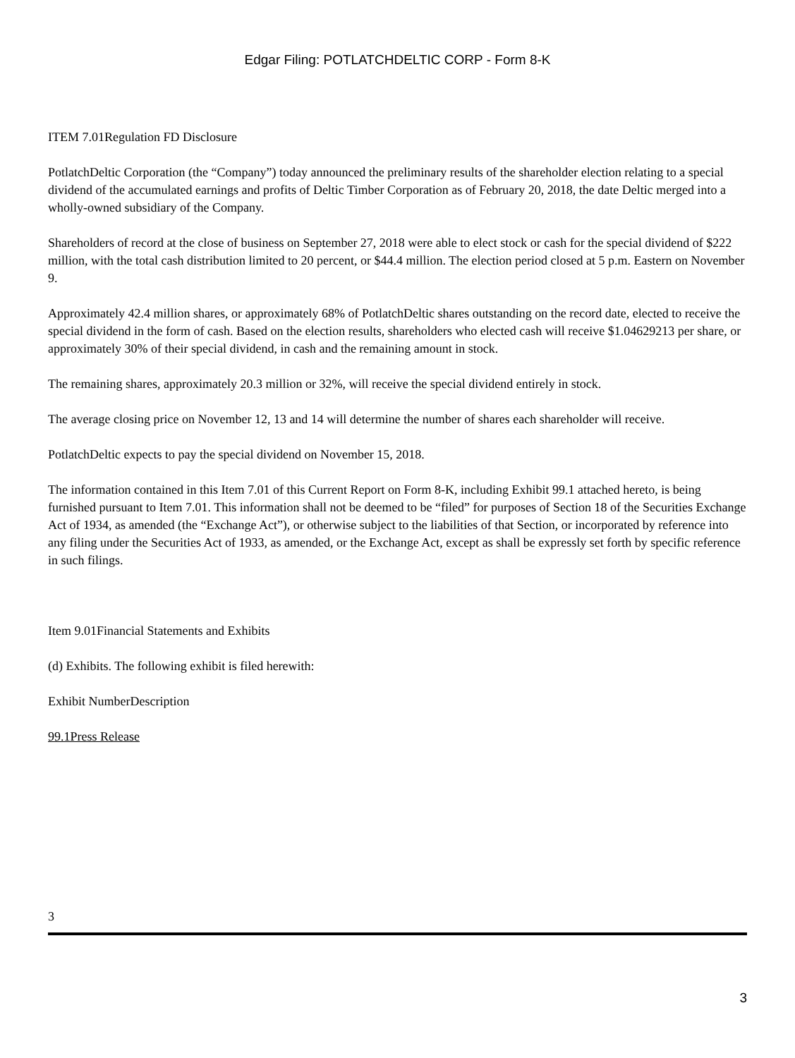Edgar Filing: POTLATCHDELTIC CORP - Form 8-K
ITEM 7.01Regulation FD Disclosure
PotlatchDeltic Corporation (the “Company”) today announced the preliminary results of the shareholder election relating to a special dividend of the accumulated earnings and profits of Deltic Timber Corporation as of February 20, 2018, the date Deltic merged into a wholly-owned subsidiary of the Company.
Shareholders of record at the close of business on September 27, 2018 were able to elect stock or cash for the special dividend of $222 million, with the total cash distribution limited to 20 percent, or $44.4 million. The election period closed at 5 p.m. Eastern on November 9.
Approximately 42.4 million shares, or approximately 68% of PotlatchDeltic shares outstanding on the record date, elected to receive the special dividend in the form of cash. Based on the election results, shareholders who elected cash will receive $1.04629213 per share, or approximately 30% of their special dividend, in cash and the remaining amount in stock.
The remaining shares, approximately 20.3 million or 32%, will receive the special dividend entirely in stock.
The average closing price on November 12, 13 and 14 will determine the number of shares each shareholder will receive.
PotlatchDeltic expects to pay the special dividend on November 15, 2018.
The information contained in this Item 7.01 of this Current Report on Form 8-K, including Exhibit 99.1 attached hereto, is being furnished pursuant to Item 7.01. This information shall not be deemed to be “filed” for purposes of Section 18 of the Securities Exchange Act of 1934, as amended (the “Exchange Act”), or otherwise subject to the liabilities of that Section, or incorporated by reference into any filing under the Securities Act of 1933, as amended, or the Exchange Act, except as shall be expressly set forth by specific reference in such filings.
Item 9.01Financial Statements and Exhibits
(d) Exhibits. The following exhibit is filed herewith:
Exhibit NumberDescription
99.1Press Release
3
3